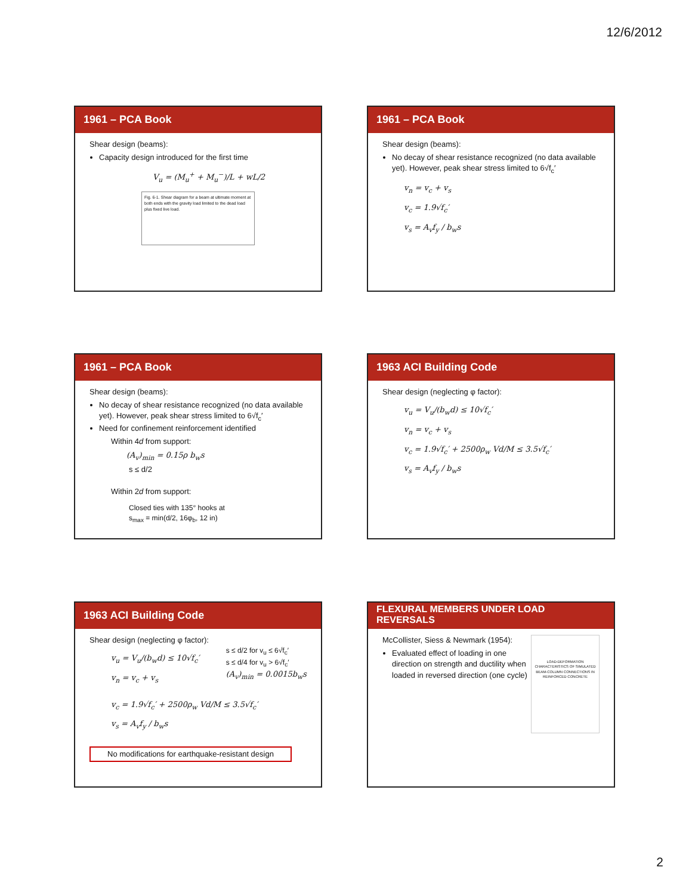12/6/2012
1961 – PCA Book
Shear design (beams):
Capacity design introduced for the first time
V<sub>u</sub> = (M<sub>u</sub><sup>+</sup> + M<sub>u</sub><sup>−</sup>)/L + wL/2
Fig. 6-1. Shear diagram for a beam at ultimate moment at both ends with the gravity load limited to the dead load plus fixed live load.
1961 – PCA Book
Shear design (beams):
No decay of shear resistance recognized (no data available yet). However, peak shear stress limited to 6√f<sub>c</sub>′
v<sub>n</sub> = v<sub>c</sub> + v<sub>s</sub>
v<sub>c</sub> = 1.9√f<sub>c</sub>′
v<sub>s</sub> = A<sub>v</sub>f<sub>y</sub> / b<sub>w</sub>s
1961 – PCA Book
Shear design (beams):
No decay of shear resistance recognized (no data available yet). However, peak shear stress limited to 6√f<sub>c</sub>′
Need for confinement reinforcement identified
Within 4d from support:
(A<sub>v</sub>)<sub>min</sub> = 0.15ρ b<sub>w</sub>s
s ≤ d/2
Within 2d from support:
Closed ties with 135° hooks at
s<sub>max</sub> = min(d/2, 16φ<sub>b</sub>, 12 in)
1963 ACI Building Code
Shear design (neglecting φ factor):
v<sub>u</sub> = V<sub>u</sub>/(b<sub>w</sub>d) ≤ 10√f<sub>c</sub>′
v<sub>n</sub> = v<sub>c</sub> + v<sub>s</sub>
v<sub>c</sub> = 1.9√f<sub>c</sub>′ + 2500ρ<sub>w</sub> Vd/M ≤ 3.5√f<sub>c</sub>′
v<sub>s</sub> = A<sub>v</sub>f<sub>y</sub> / b<sub>w</sub>s
1963 ACI Building Code
Shear design (neglecting φ factor):
v<sub>u</sub> = V<sub>u</sub>/(b<sub>w</sub>d) ≤ 10√f<sub>c</sub>′
v<sub>n</sub> = v<sub>c</sub> + v<sub>s</sub>
s ≤ d/2 for v<sub>u</sub> ≤ 6√f<sub>c</sub>′
s ≤ d/4 for v<sub>u</sub> > 6√f<sub>c</sub>′
(A<sub>v</sub>)<sub>min</sub> = 0.0015b<sub>w</sub>s
v<sub>c</sub> = 1.9√f<sub>c</sub>′ + 2500ρ<sub>w</sub> Vd/M ≤ 3.5√f<sub>c</sub>′
v<sub>s</sub> = A<sub>v</sub>f<sub>y</sub> / b<sub>w</sub>s
No modifications for earthquake-resistant design
FLEXURAL MEMBERS UNDER LOAD REVERSALS
McCollister, Siess & Newmark (1954):
Evaluated effect of loading in one direction on strength and ductility when loaded in reversed direction (one cycle)
LOAD-DEFORMATION CHARACTERISTICS OF SIMULATED BEAM-COLUMN CONNECTIONS IN REINFORCED CONCRETE
2